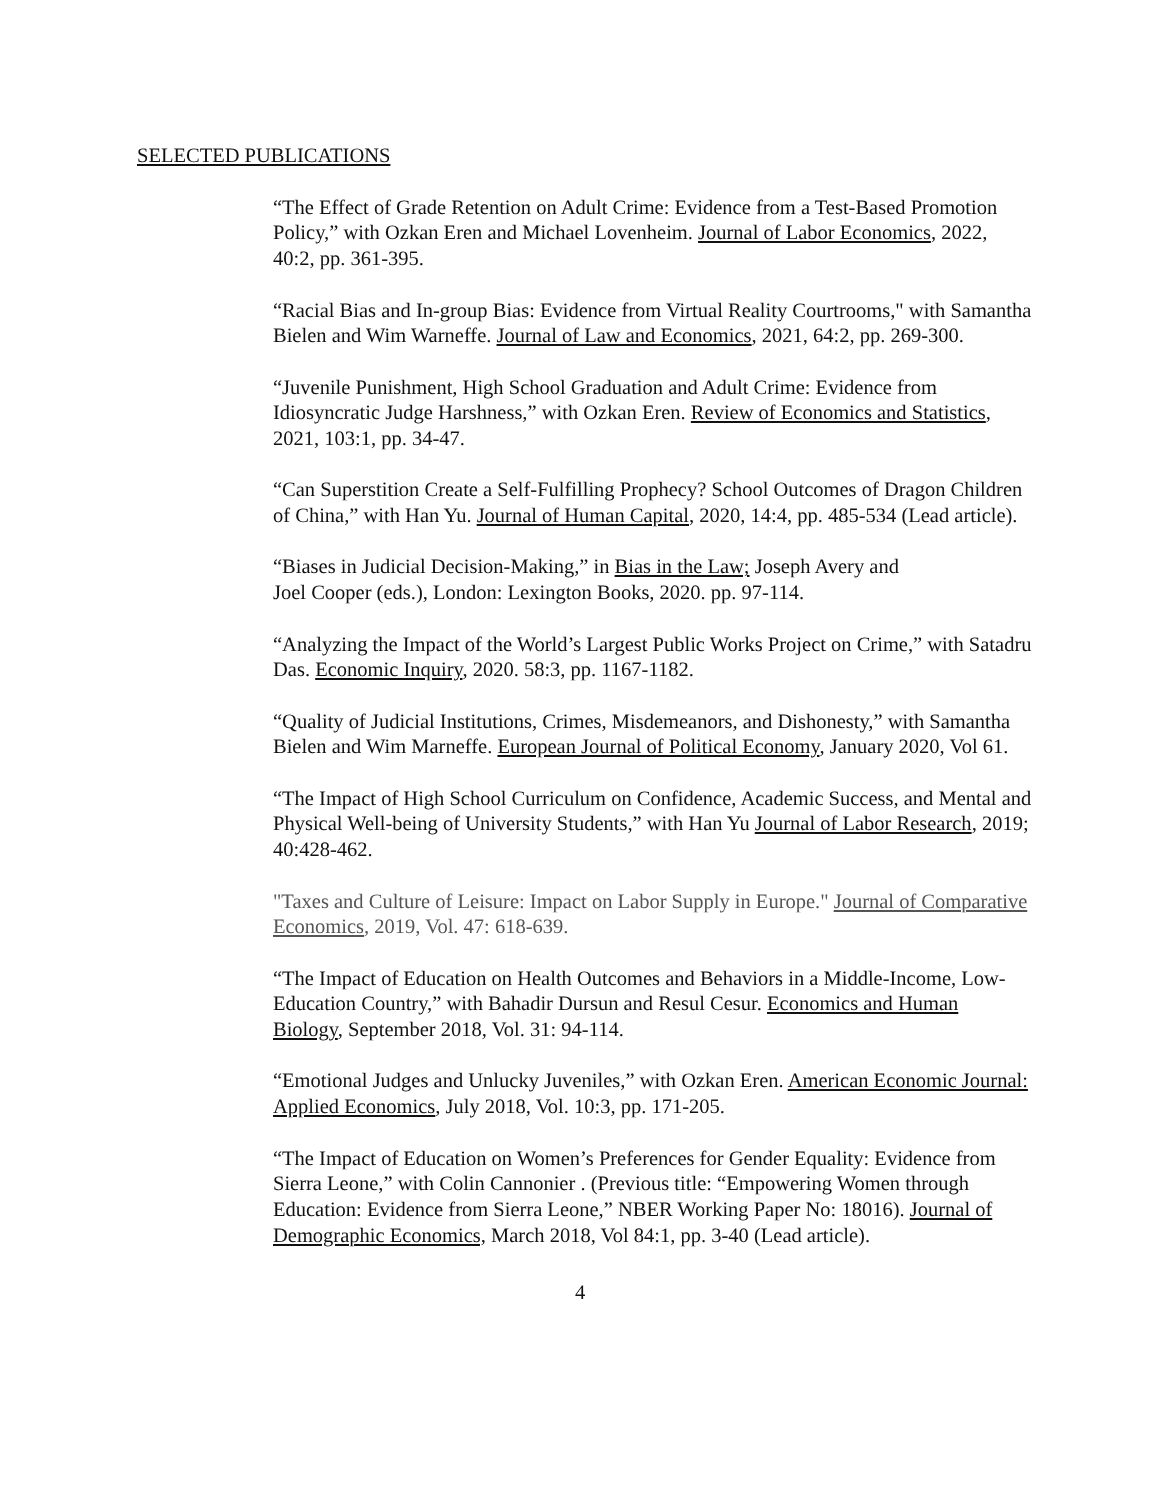SELECTED PUBLICATIONS
“The Effect of Grade Retention on Adult Crime: Evidence from a Test-Based Promotion Policy,” with Ozkan Eren and Michael Lovenheim. Journal of Labor Economics, 2022, 40:2, pp. 361-395.
“Racial Bias and In-group Bias: Evidence from Virtual Reality Courtrooms," with Samantha Bielen and Wim Warneffe. Journal of Law and Economics, 2021, 64:2, pp. 269-300.
“Juvenile Punishment, High School Graduation and Adult Crime: Evidence from Idiosyncratic Judge Harshness,” with Ozkan Eren. Review of Economics and Statistics, 2021, 103:1, pp. 34-47.
“Can Superstition Create a Self-Fulfilling Prophecy? School Outcomes of Dragon Children of China,” with Han Yu. Journal of Human Capital, 2020, 14:4, pp. 485-534 (Lead article).
“Biases in Judicial Decision-Making,” in Bias in the Law; Joseph Avery and
Joel Cooper (eds.), London: Lexington Books, 2020. pp. 97-114.
“Analyzing the Impact of the World’s Largest Public Works Project on Crime,” with Satadru Das. Economic Inquiry, 2020. 58:3, pp. 1167-1182.
“Quality of Judicial Institutions, Crimes, Misdemeanors, and Dishonesty,” with Samantha Bielen and Wim Marneffe. European Journal of Political Economy, January 2020, Vol 61.
“The Impact of High School Curriculum on Confidence, Academic Success, and Mental and Physical Well-being of University Students,” with Han Yu Journal of Labor Research, 2019; 40:428-462.
"Taxes and Culture of Leisure: Impact on Labor Supply in Europe." Journal of Comparative Economics, 2019, Vol. 47: 618-639.
“The Impact of Education on Health Outcomes and Behaviors in a Middle-Income, Low-Education Country,” with Bahadir Dursun and Resul Cesur. Economics and Human Biology, September 2018, Vol. 31: 94-114.
“Emotional Judges and Unlucky Juveniles,” with Ozkan Eren. American Economic Journal: Applied Economics, July 2018, Vol. 10:3, pp. 171-205.
“The Impact of Education on Women’s Preferences for Gender Equality: Evidence from Sierra Leone,” with Colin Cannonier . (Previous title: “Empowering Women through Education: Evidence from Sierra Leone,” NBER Working Paper No: 18016). Journal of Demographic Economics, March 2018, Vol 84:1, pp. 3-40 (Lead article).
4